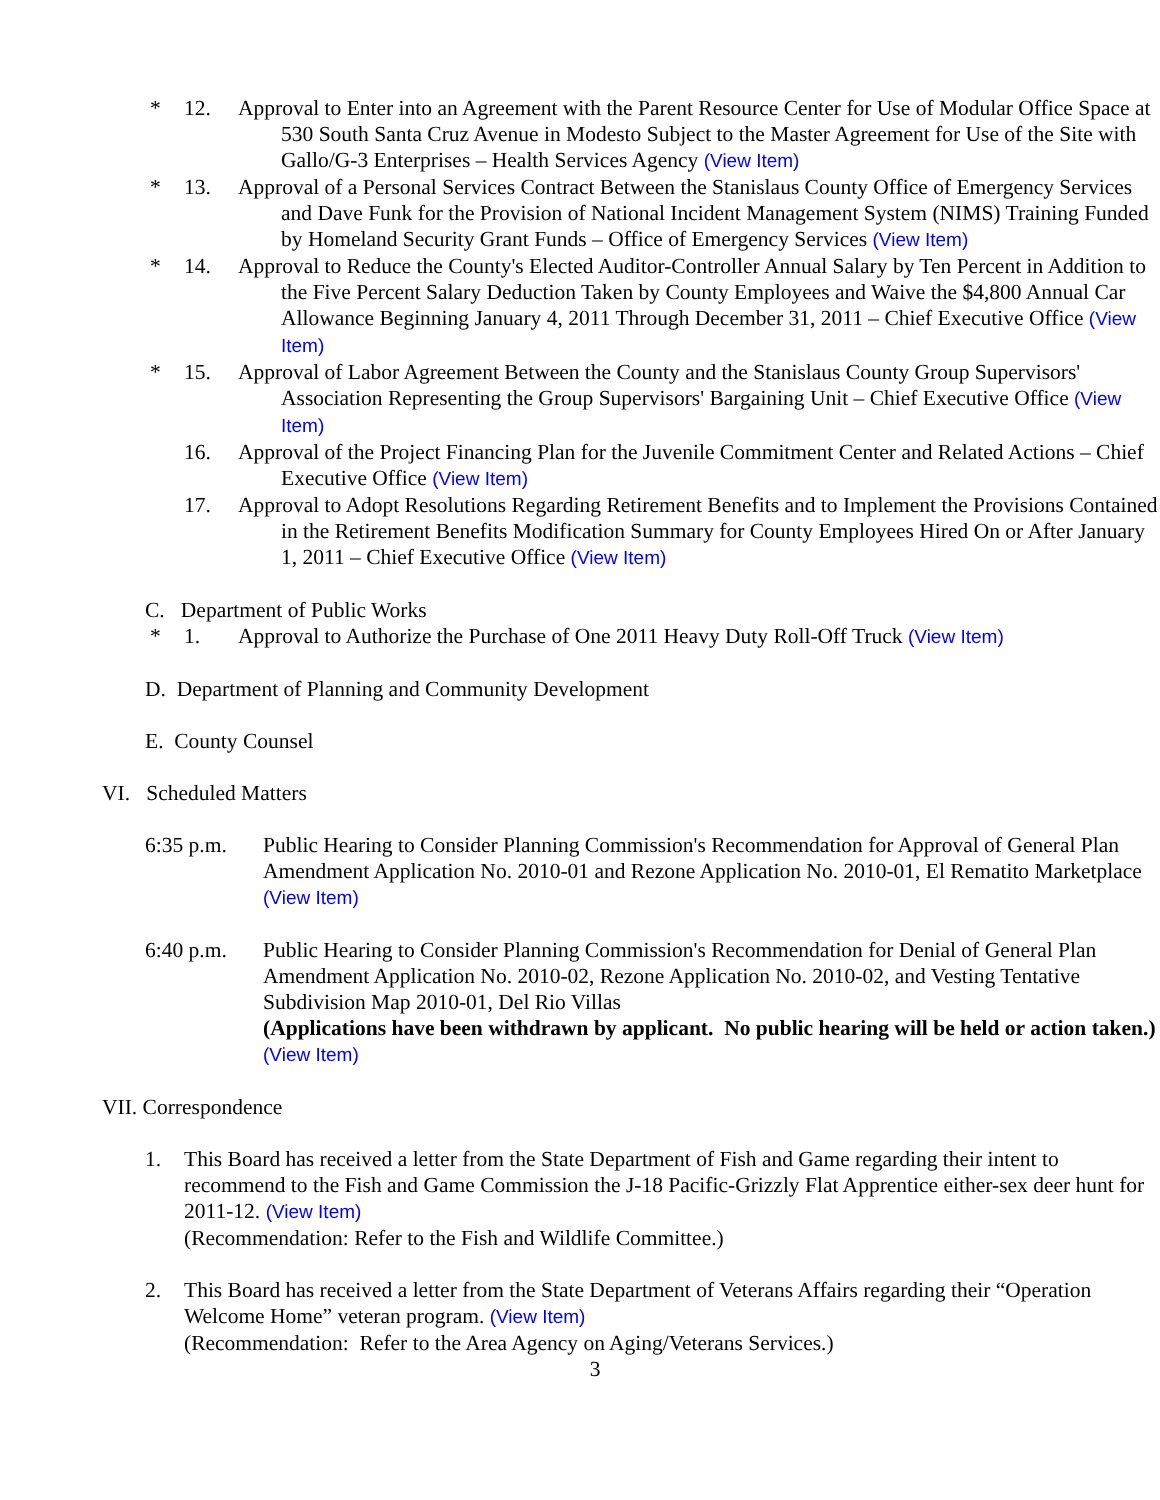* 12. Approval to Enter into an Agreement with the Parent Resource Center for Use of Modular Office Space at 530 South Santa Cruz Avenue in Modesto Subject to the Master Agreement for Use of the Site with Gallo/G-3 Enterprises – Health Services Agency (View Item)
* 13. Approval of a Personal Services Contract Between the Stanislaus County Office of Emergency Services and Dave Funk for the Provision of National Incident Management System (NIMS) Training Funded by Homeland Security Grant Funds – Office of Emergency Services (View Item)
* 14. Approval to Reduce the County's Elected Auditor-Controller Annual Salary by Ten Percent in Addition to the Five Percent Salary Deduction Taken by County Employees and Waive the $4,800 Annual Car Allowance Beginning January 4, 2011 Through December 31, 2011 – Chief Executive Office (View Item)
* 15. Approval of Labor Agreement Between the County and the Stanislaus County Group Supervisors' Association Representing the Group Supervisors' Bargaining Unit – Chief Executive Office (View Item)
16. Approval of the Project Financing Plan for the Juvenile Commitment Center and Related Actions – Chief Executive Office (View Item)
17. Approval to Adopt Resolutions Regarding Retirement Benefits and to Implement the Provisions Contained in the Retirement Benefits Modification Summary for County Employees Hired On or After January 1, 2011 – Chief Executive Office (View Item)
C. Department of Public Works
* 1. Approval to Authorize the Purchase of One 2011 Heavy Duty Roll-Off Truck (View Item)
D. Department of Planning and Community Development
E. County Counsel
VI. Scheduled Matters
6:35 p.m. Public Hearing to Consider Planning Commission's Recommendation for Approval of General Plan Amendment Application No. 2010-01 and Rezone Application No. 2010-01, El Rematito Marketplace (View Item)
6:40 p.m. Public Hearing to Consider Planning Commission's Recommendation for Denial of General Plan Amendment Application No. 2010-02, Rezone Application No. 2010-02, and Vesting Tentative Subdivision Map 2010-01, Del Rio Villas
(Applications have been withdrawn by applicant. No public hearing will be held or action taken.) (View Item)
VII. Correspondence
1. This Board has received a letter from the State Department of Fish and Game regarding their intent to recommend to the Fish and Game Commission the J-18 Pacific-Grizzly Flat Apprentice either-sex deer hunt for 2011-12. (View Item)
(Recommendation: Refer to the Fish and Wildlife Committee.)
2. This Board has received a letter from the State Department of Veterans Affairs regarding their “Operation Welcome Home” veteran program. (View Item)
(Recommendation: Refer to the Area Agency on Aging/Veterans Services.)
3